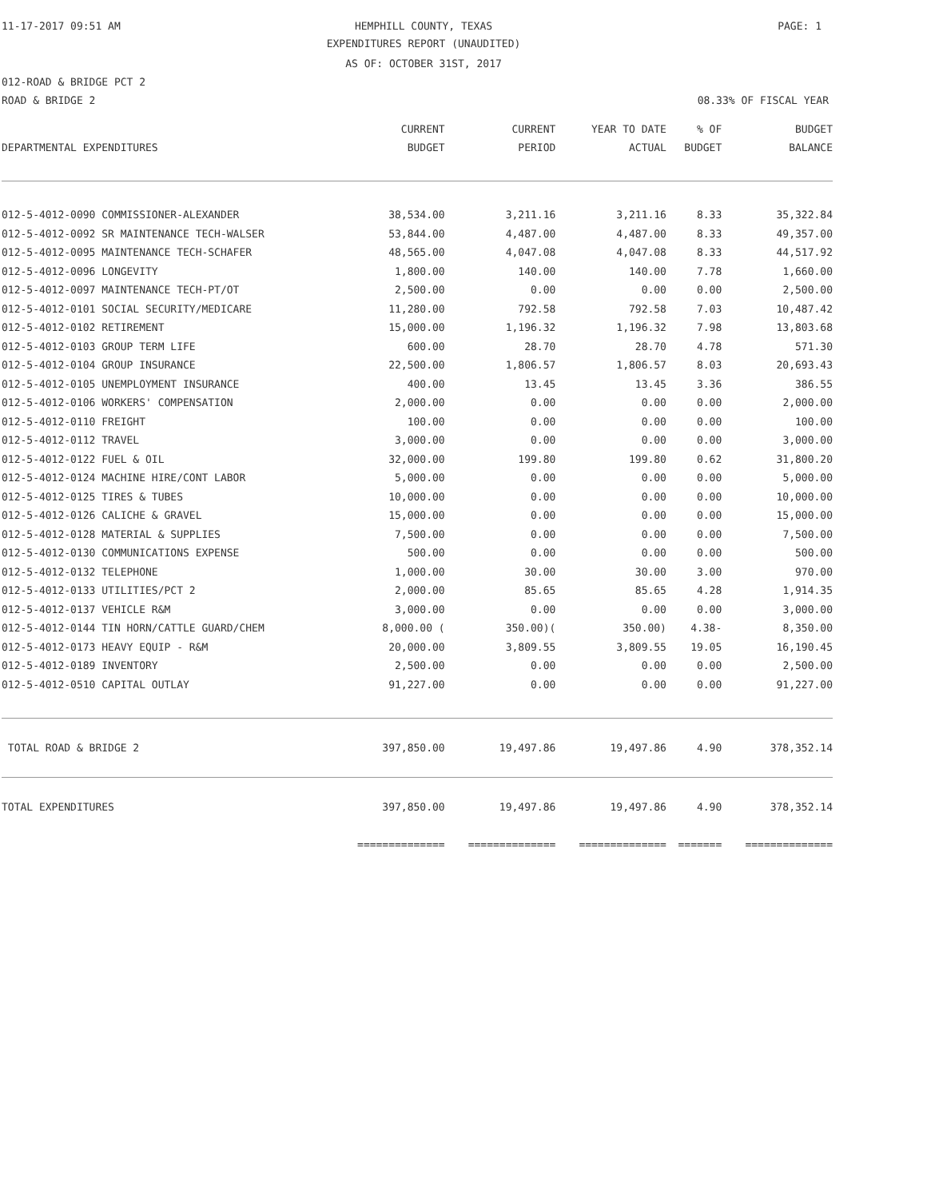11-17-2017 09:51 AM
HEMPHILL COUNTY, TEXAS PAGE: 1
EXPENDITURES REPORT (UNAUDITED)
AS OF: OCTOBER 31ST, 2017
012-ROAD & BRIDGE PCT 2
ROAD & BRIDGE 2 08.33% OF FISCAL YEAR
| | CURRENT | CURRENT | YEAR TO DATE | % OF | BUDGET |
| --- | --- | --- | --- | --- | --- |
| DEPARTMENTAL EXPENDITURES | BUDGET | PERIOD | ACTUAL | BUDGET | BALANCE |
| 012-5-4012-0090 COMMISSIONER-ALEXANDER | 38,534.00 | 3,211.16 | 3,211.16 | 8.33 | 35,322.84 |
| 012-5-4012-0092 SR MAINTENANCE TECH-WALSER | 53,844.00 | 4,487.00 | 4,487.00 | 8.33 | 49,357.00 |
| 012-5-4012-0095 MAINTENANCE TECH-SCHAFER | 48,565.00 | 4,047.08 | 4,047.08 | 8.33 | 44,517.92 |
| 012-5-4012-0096 LONGEVITY | 1,800.00 | 140.00 | 140.00 | 7.78 | 1,660.00 |
| 012-5-4012-0097 MAINTENANCE TECH-PT/OT | 2,500.00 | 0.00 | 0.00 | 0.00 | 2,500.00 |
| 012-5-4012-0101 SOCIAL SECURITY/MEDICARE | 11,280.00 | 792.58 | 792.58 | 7.03 | 10,487.42 |
| 012-5-4012-0102 RETIREMENT | 15,000.00 | 1,196.32 | 1,196.32 | 7.98 | 13,803.68 |
| 012-5-4012-0103 GROUP TERM LIFE | 600.00 | 28.70 | 28.70 | 4.78 | 571.30 |
| 012-5-4012-0104 GROUP INSURANCE | 22,500.00 | 1,806.57 | 1,806.57 | 8.03 | 20,693.43 |
| 012-5-4012-0105 UNEMPLOYMENT INSURANCE | 400.00 | 13.45 | 13.45 | 3.36 | 386.55 |
| 012-5-4012-0106 WORKERS' COMPENSATION | 2,000.00 | 0.00 | 0.00 | 0.00 | 2,000.00 |
| 012-5-4012-0110 FREIGHT | 100.00 | 0.00 | 0.00 | 0.00 | 100.00 |
| 012-5-4012-0112 TRAVEL | 3,000.00 | 0.00 | 0.00 | 0.00 | 3,000.00 |
| 012-5-4012-0122 FUEL & OIL | 32,000.00 | 199.80 | 199.80 | 0.62 | 31,800.20 |
| 012-5-4012-0124 MACHINE HIRE/CONT LABOR | 5,000.00 | 0.00 | 0.00 | 0.00 | 5,000.00 |
| 012-5-4012-0125 TIRES & TUBES | 10,000.00 | 0.00 | 0.00 | 0.00 | 10,000.00 |
| 012-5-4012-0126 CALICHE & GRAVEL | 15,000.00 | 0.00 | 0.00 | 0.00 | 15,000.00 |
| 012-5-4012-0128 MATERIAL & SUPPLIES | 7,500.00 | 0.00 | 0.00 | 0.00 | 7,500.00 |
| 012-5-4012-0130 COMMUNICATIONS EXPENSE | 500.00 | 0.00 | 0.00 | 0.00 | 500.00 |
| 012-5-4012-0132 TELEPHONE | 1,000.00 | 30.00 | 30.00 | 3.00 | 970.00 |
| 012-5-4012-0133 UTILITIES/PCT 2 | 2,000.00 | 85.65 | 85.65 | 4.28 | 1,914.35 |
| 012-5-4012-0137 VEHICLE R&M | 3,000.00 | 0.00 | 0.00 | 0.00 | 3,000.00 |
| 012-5-4012-0144 TIN HORN/CATTLE GUARD/CHEM | 8,000.00 ( | 350.00)( | 350.00) | 4.38- | 8,350.00 |
| 012-5-4012-0173 HEAVY EQUIP - R&M | 20,000.00 | 3,809.55 | 3,809.55 | 19.05 | 16,190.45 |
| 012-5-4012-0189 INVENTORY | 2,500.00 | 0.00 | 0.00 | 0.00 | 2,500.00 |
| 012-5-4012-0510 CAPITAL OUTLAY | 91,227.00 | 0.00 | 0.00 | 0.00 | 91,227.00 |
| TOTAL ROAD & BRIDGE 2 | 397,850.00 | 19,497.86 | 19,497.86 | 4.90 | 378,352.14 |
| TOTAL EXPENDITURES | 397,850.00 | 19,497.86 | 19,497.86 | 4.90 | 378,352.14 |
| | ============== | ============== | ============== | ======= | ============== |